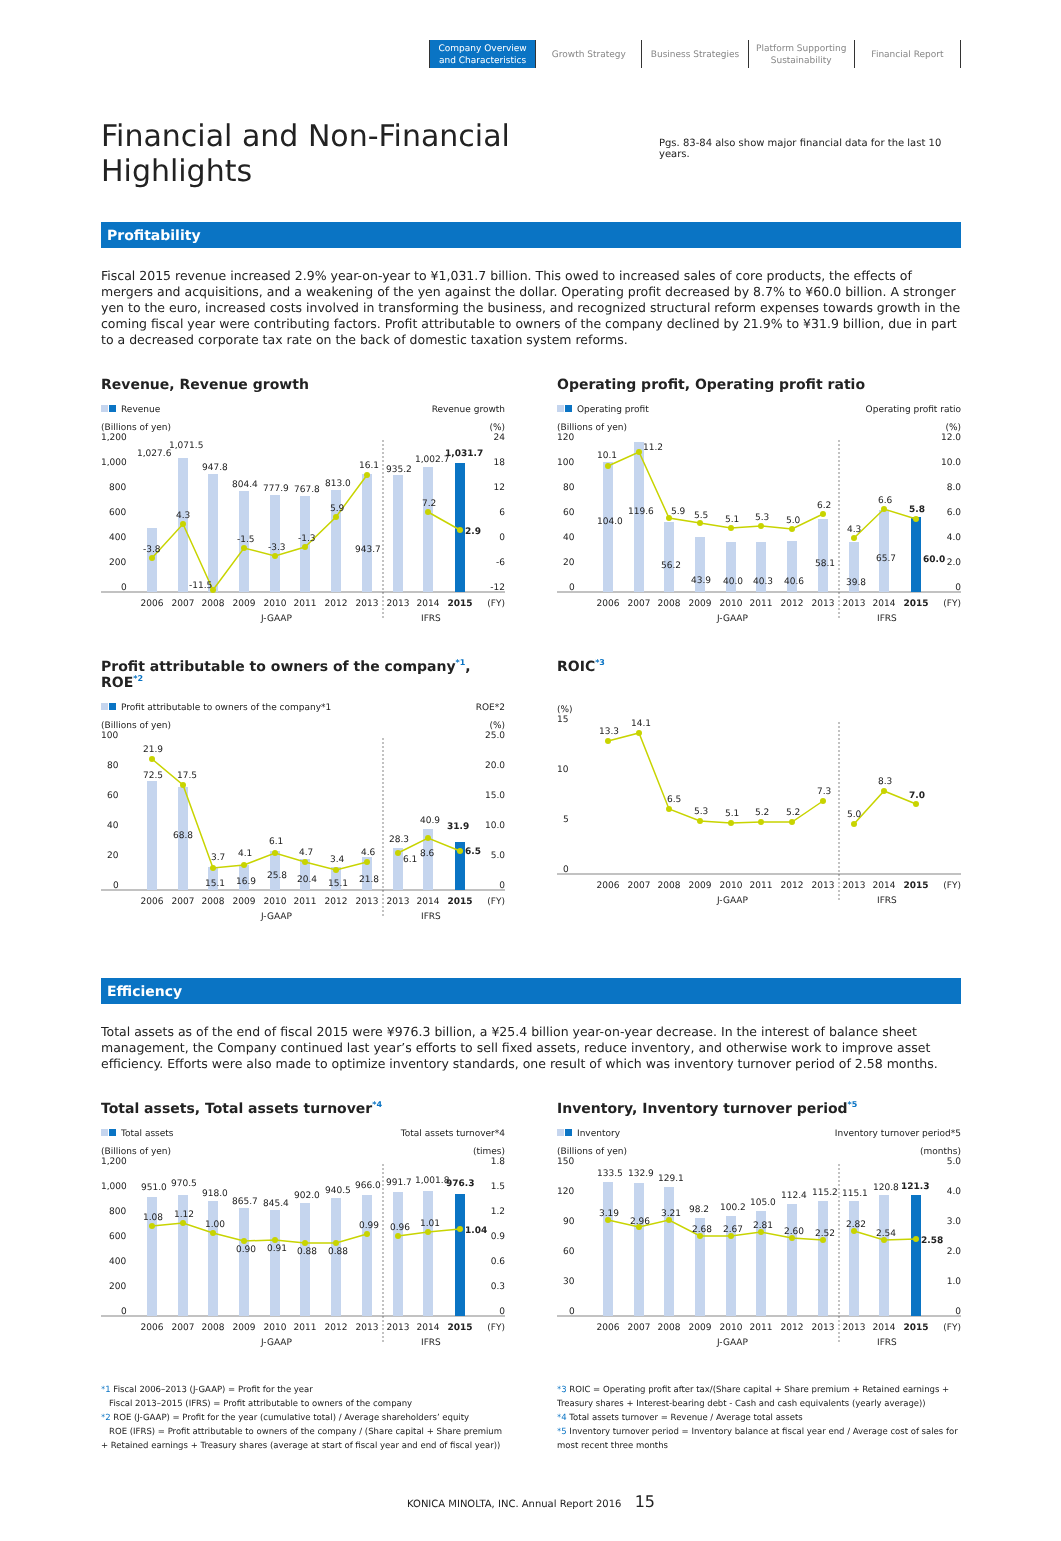Company Overview
and Characteristics
Growth Strategy
Business Strategies
Platform Supporting
Sustainability
Financial Report
Financial and Non-Financial Highlights Pgs. 83-84 also show major financial data for the last 10 years.
Profitability
Fiscal 2015 revenue increased 2.9% year-on-year to ¥1,031.7 billion. This owed to increased sales of core products, the effects of mergers and acquisitions, and a weakening of the yen against the dollar. Operating profit decreased by 8.7% to ¥60.0 billion. A stronger yen to the euro, increased costs involved in transforming the business, and recognized structural reform expenses towards growth in the coming fiscal year were contributing factors. Profit attributable to owners of the company declined by 21.9% to ¥31.9 billion, due in part to a decreased corporate tax rate on the back of domestic taxation system reforms.
Revenue, Revenue growth
Revenue
Revenue growth
(Billions of yen)
(%)
1,200
1,000
800
600
400
200
0
24
18
12
6
0
-6
-12
1,027.6
1,071.5
947.8
804.4
777.9
767.8
813.0
943.7
935.2
1,002.7
1,031.7
-3.8
4.3
-11.5
-1.5
-3.3
-1.3
5.9
16.1
7.2
2.9
2006
2007
2008
2009
2010
2011
2012
2013
2013
2014
2015
(FY)
J-GAAP
IFRS
Operating profit, Operating profit ratio
Operating profit
Operating profit ratio
(Billions of yen)
(%)
120
100
80
60
40
20
0
12.0
10.0
8.0
6.0
4.0
2.0
0
10.1
11.2
5.9
5.5
5.1
5.3
5.0
6.2
4.3
6.6
5.8
104.0
119.6
56.2
43.9
40.0
40.3
40.6
58.1
39.8
65.7
60.0
2006
2007
2008
2009
2010
2011
2012
2013
2013
2014
2015
(FY)
J-GAAP
IFRS
Profit attributable to owners of the company<sup>*1</sup>, ROE<sup>*2</sup>
Profit attributable to owners of the company*1
ROE*2
(Billions of yen)
(%)
100
80
60
40
20
0
25.0
20.0
15.0
10.0
5.0
0
21.9
17.5
3.7
4.1
6.1
4.7
3.4
4.6
6.1
8.6
6.5
72.5
68.8
15.1
16.9
25.8
20.4
15.1
21.8
28.3
40.9
31.9
2006
2007
2008
2009
2010
2011
2012
2013
2013
2014
2015
(FY)
J-GAAP
IFRS
ROIC<sup>*3</sup>
(%)
15
10
5
0
13.3
14.1
6.5
5.3
5.1
5.2
5.2
7.3
5.0
8.3
7.0
2006
2007
2008
2009
2010
2011
2012
2013
2013
2014
2015
(FY)
J-GAAP
IFRS
Efficiency
Total assets as of the end of fiscal 2015 were ¥976.3 billion, a ¥25.4 billion year-on-year decrease. In the interest of balance sheet management, the Company continued last year’s efforts to sell fixed assets, reduce inventory, and otherwise work to improve asset efficiency. Efforts were also made to optimize inventory standards, one result of which was inventory turnover period of 2.58 months.
Total assets, Total assets turnover<sup>*4</sup>
Total assets
Total assets turnover*4
(Billions of yen)
(times)
1,200
1,000
800
600
400
200
0
1.8
1.5
1.2
0.9
0.6
0.3
0
951.0
970.5
918.0
865.7
845.4
902.0
940.5
966.0
991.7
1,001.8
976.3
1.08
1.12
1.00
0.90
0.91
0.88
0.88
0.99
0.96
1.01
1.04
2006
2007
2008
2009
2010
2011
2012
2013
2013
2014
2015
(FY)
J-GAAP
IFRS
Inventory, Inventory turnover period<sup>*5</sup>
Inventory
Inventory turnover period*5
(Billions of yen)
(months)
150
120
90
60
30
0
5.0
4.0
3.0
2.0
1.0
0
133.5
132.9
129.1
98.2
100.2
105.0
112.4
115.2
115.1
120.8
121.3
3.19
2.96
3.21
2.68
2.67
2.81
2.60
2.52
2.82
2.54
2.58
2006
2007
2008
2009
2010
2011
2012
2013
2013
2014
2015
(FY)
J-GAAP
IFRS
*1 Fiscal 2006–2013 (J-GAAP) = Profit for the year
Fiscal 2013–2015 (IFRS) = Profit attributable to owners of the company
*2 ROE (J-GAAP) = Profit for the year (cumulative total) / Average shareholders’ equity
ROE (IFRS) = Profit attributable to owners of the company / (Share capital + Share premium + Retained earnings + Treasury shares (average at start of fiscal year and end of fiscal year))
*3 ROIC = Operating profit after tax/(Share capital + Share premium + Retained earnings + Treasury shares + Interest-bearing debt - Cash and cash equivalents (yearly average))
*4 Total assets turnover = Revenue / Average total assets
*5 Inventory turnover period = Inventory balance at fiscal year end / Average cost of sales for most recent three months
KONICA MINOLTA, INC. Annual Report 2016 15